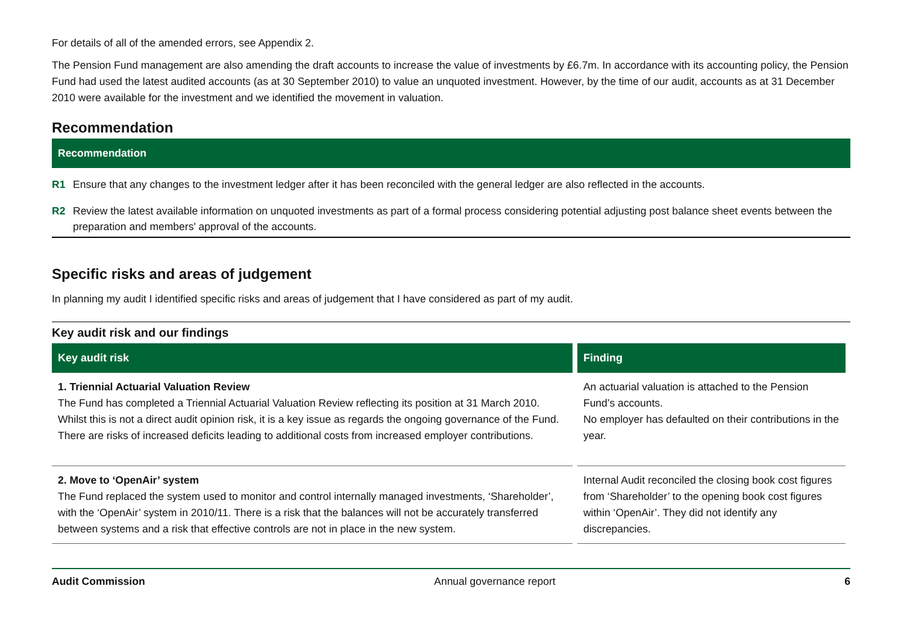For details of all of the amended errors, see Appendix 2.
The Pension Fund management are also amending the draft accounts to increase the value of investments by £6.7m. In accordance with its accounting policy, the Pension Fund had used the latest audited accounts (as at 30 September 2010) to value an unquoted investment. However, by the time of our audit, accounts as at 31 December 2010 were available for the investment and we identified the movement in valuation.
Recommendation
Recommendation
R1 Ensure that any changes to the investment ledger after it has been reconciled with the general ledger are also reflected in the accounts.
R2 Review the latest available information on unquoted investments as part of a formal process considering potential adjusting post balance sheet events between the preparation and members' approval of the accounts.
Specific risks and areas of judgement
In planning my audit I identified specific risks and areas of judgement that I have considered as part of my audit.
Key audit risk and our findings
| Key audit risk | Finding |
| --- | --- |
| 1. Triennial Actuarial Valuation Review The Fund has completed a Triennial Actuarial Valuation Review reflecting its position at 31 March 2010. Whilst this is not a direct audit opinion risk, it is a key issue as regards the ongoing governance of the Fund. There are risks of increased deficits leading to additional costs from increased employer contributions. | An actuarial valuation is attached to the Pension Fund’s accounts. No employer has defaulted on their contributions in the year. |
| 2. Move to ‘OpenAir’ system The Fund replaced the system used to monitor and control internally managed investments, ‘Shareholder’, with the ‘OpenAir’ system in 2010/11. There is a risk that the balances will not be accurately transferred between systems and a risk that effective controls are not in place in the new system. | Internal Audit reconciled the closing book cost figures from ‘Shareholder’ to the opening book cost figures within ‘OpenAir’. They did not identify any discrepancies. |
Audit Commission Annual governance report 6